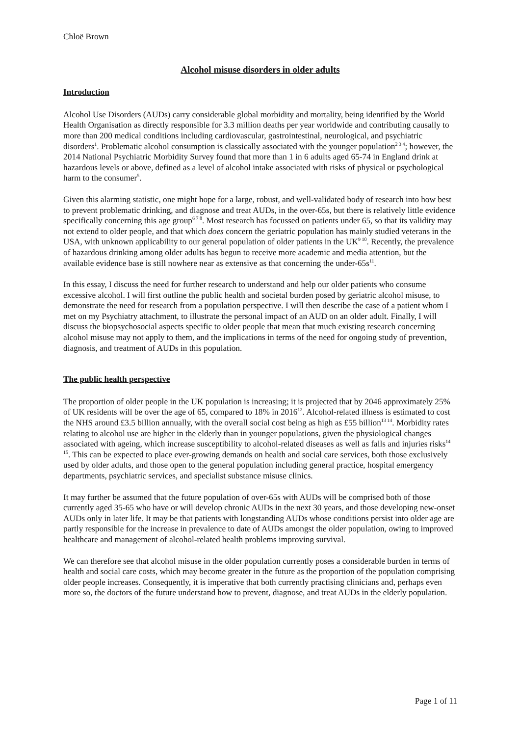Chloë Brown
Alcohol misuse disorders in older adults
Introduction
Alcohol Use Disorders (AUDs) carry considerable global morbidity and mortality, being identified by the World Health Organisation as directly responsible for 3.3 million deaths per year worldwide and contributing causally to more than 200 medical conditions including cardiovascular, gastrointestinal, neurological, and psychiatric disorders<sup>1</sup>. Problematic alcohol consumption is classically associated with the younger population<sup>2 3 4</sup>; however, the 2014 National Psychiatric Morbidity Survey found that more than 1 in 6 adults aged 65-74 in England drink at hazardous levels or above, defined as a level of alcohol intake associated with risks of physical or psychological harm to the consumer<sup>5</sup>.
Given this alarming statistic, one might hope for a large, robust, and well-validated body of research into how best to prevent problematic drinking, and diagnose and treat AUDs, in the over-65s, but there is relatively little evidence specifically concerning this age group<sup>6 7 8</sup>. Most research has focussed on patients under 65, so that its validity may not extend to older people, and that which does concern the geriatric population has mainly studied veterans in the USA, with unknown applicability to our general population of older patients in the UK<sup>9 10</sup>. Recently, the prevalence of hazardous drinking among older adults has begun to receive more academic and media attention, but the available evidence base is still nowhere near as extensive as that concerning the under-65s<sup>11</sup>.
In this essay, I discuss the need for further research to understand and help our older patients who consume excessive alcohol. I will first outline the public health and societal burden posed by geriatric alcohol misuse, to demonstrate the need for research from a population perspective. I will then describe the case of a patient whom I met on my Psychiatry attachment, to illustrate the personal impact of an AUD on an older adult. Finally, I will discuss the biopsychosocial aspects specific to older people that mean that much existing research concerning alcohol misuse may not apply to them, and the implications in terms of the need for ongoing study of prevention, diagnosis, and treatment of AUDs in this population.
The public health perspective
The proportion of older people in the UK population is increasing; it is projected that by 2046 approximately 25% of UK residents will be over the age of 65, compared to 18% in 2016<sup>12</sup>. Alcohol-related illness is estimated to cost the NHS around £3.5 billion annually, with the overall social cost being as high as £55 billion<sup>13 14</sup>. Morbidity rates relating to alcohol use are higher in the elderly than in younger populations, given the physiological changes associated with ageing, which increase susceptibility to alcohol-related diseases as well as falls and injuries risks<sup>14 15</sup>. This can be expected to place ever-growing demands on health and social care services, both those exclusively used by older adults, and those open to the general population including general practice, hospital emergency departments, psychiatric services, and specialist substance misuse clinics.
It may further be assumed that the future population of over-65s with AUDs will be comprised both of those currently aged 35-65 who have or will develop chronic AUDs in the next 30 years, and those developing new-onset AUDs only in later life. It may be that patients with longstanding AUDs whose conditions persist into older age are partly responsible for the increase in prevalence to date of AUDs amongst the older population, owing to improved healthcare and management of alcohol-related health problems improving survival.
We can therefore see that alcohol misuse in the older population currently poses a considerable burden in terms of health and social care costs, which may become greater in the future as the proportion of the population comprising older people increases. Consequently, it is imperative that both currently practising clinicians and, perhaps even more so, the doctors of the future understand how to prevent, diagnose, and treat AUDs in the elderly population.
Page 1 of 11